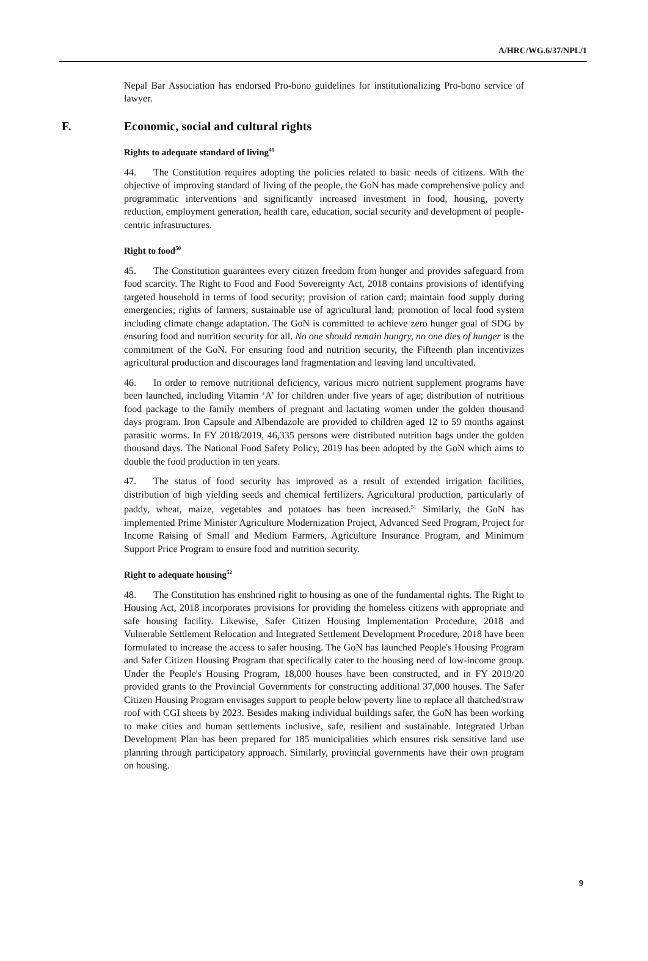A/HRC/WG.6/37/NPL/1
Nepal Bar Association has endorsed Pro-bono guidelines for institutionalizing Pro-bono service of lawyer.
F. Economic, social and cultural rights
Rights to adequate standard of living<sup>49</sup>
44. The Constitution requires adopting the policies related to basic needs of citizens. With the objective of improving standard of living of the people, the GoN has made comprehensive policy and programmatic interventions and significantly increased investment in food, housing, poverty reduction, employment generation, health care, education, social security and development of people-centric infrastructures.
Right to food<sup>50</sup>
45. The Constitution guarantees every citizen freedom from hunger and provides safeguard from food scarcity. The Right to Food and Food Sovereignty Act, 2018 contains provisions of identifying targeted household in terms of food security; provision of ration card; maintain food supply during emergencies; rights of farmers; sustainable use of agricultural land; promotion of local food system including climate change adaptation. The GoN is committed to achieve zero hunger goal of SDG by ensuring food and nutrition security for all. No one should remain hungry, no one dies of hunger is the commitment of the GoN. For ensuring food and nutrition security, the Fifteenth plan incentivizes agricultural production and discourages land fragmentation and leaving land uncultivated.
46. In order to remove nutritional deficiency, various micro nutrient supplement programs have been launched, including Vitamin ‘A’ for children under five years of age; distribution of nutritious food package to the family members of pregnant and lactating women under the golden thousand days program. Iron Capsule and Albendazole are provided to children aged 12 to 59 months against parasitic worms. In FY 2018/2019, 46,335 persons were distributed nutrition bags under the golden thousand days. The National Food Safety Policy, 2019 has been adopted by the GoN which aims to double the food production in ten years.
47. The status of food security has improved as a result of extended irrigation facilities, distribution of high yielding seeds and chemical fertilizers. Agricultural production, particularly of paddy, wheat, maize, vegetables and potatoes has been increased.<sup>51</sup> Similarly, the GoN has implemented Prime Minister Agriculture Modernization Project, Advanced Seed Program, Project for Income Raising of Small and Medium Farmers, Agriculture Insurance Program, and Minimum Support Price Program to ensure food and nutrition security.
Right to adequate housing<sup>52</sup>
48. The Constitution has enshrined right to housing as one of the fundamental rights. The Right to Housing Act, 2018 incorporates provisions for providing the homeless citizens with appropriate and safe housing facility. Likewise, Safer Citizen Housing Implementation Procedure, 2018 and Vulnerable Settlement Relocation and Integrated Settlement Development Procedure, 2018 have been formulated to increase the access to safer housing. The GoN has launched People's Housing Program and Safer Citizen Housing Program that specifically cater to the housing need of low-income group. Under the People's Housing Program, 18,000 houses have been constructed, and in FY 2019/20 provided grants to the Provincial Governments for constructing additional 37,000 houses. The Safer Citizen Housing Program envisages support to people below poverty line to replace all thatched/straw roof with CGI sheets by 2023. Besides making individual buildings safer, the GoN has been working to make cities and human settlements inclusive, safe, resilient and sustainable. Integrated Urban Development Plan has been prepared for 185 municipalities which ensures risk sensitive land use planning through participatory approach. Similarly, provincial governments have their own program on housing.
9